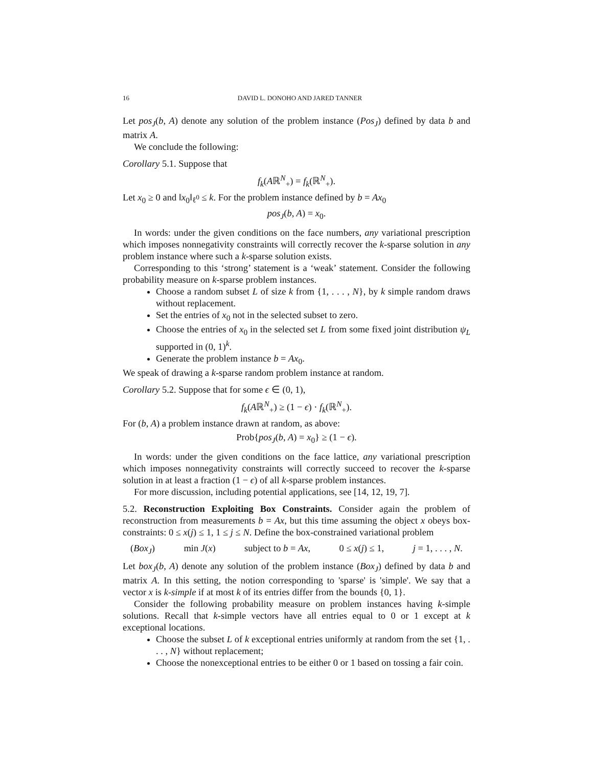16 DAVID L. DONOHO AND JARED TANNER
Let pos<sub>J</sub>(b, A) denote any solution of the problem instance (Pos<sub>J</sub>) defined by data b and matrix A.
We conclude the following:
Corollary 5.1. Suppose that
f<sub>k</sub>(Aℝ<sup>N</sup><sub>+</sub>) = f<sub>k</sub>(ℝ<sup>N</sup><sub>+</sub>).
Let x<sub>0</sub> ≥ 0 and ‖x<sub>0</sub>‖<sub>ℓ<sup>0</sup></sub> ≤ k. For the problem instance defined by b = Ax<sub>0</sub>
pos<sub>J</sub>(b, A) = x<sub>0</sub>.
In words: under the given conditions on the face numbers, any variational prescription which imposes nonnegativity constraints will correctly recover the k-sparse solution in any problem instance where such a k-sparse solution exists.
Corresponding to this ‘strong’ statement is a ‘weak’ statement. Consider the following probability measure on k-sparse problem instances.
Choose a random subset L of size k from {1, . . . , N}, by k simple random draws without replacement.
Set the entries of x<sub>0</sub> not in the selected subset to zero.
Choose the entries of x<sub>0</sub> in the selected set L from some fixed joint distribution ψ<sub>L</sub> supported in (0, 1)<sup>k</sup>.
Generate the problem instance b = Ax<sub>0</sub>.
We speak of drawing a k-sparse random problem instance at random.
Corollary 5.2. Suppose that for some ϵ ∈ (0, 1),
f<sub>k</sub>(Aℝ<sup>N</sup><sub>+</sub>) ≥ (1 − ϵ) · f<sub>k</sub>(ℝ<sup>N</sup><sub>+</sub>).
For (b, A) a problem instance drawn at random, as above:
Prob{pos<sub>J</sub>(b, A) = x<sub>0</sub>} ≥ (1 − ϵ).
In words: under the given conditions on the face lattice, any variational prescription which imposes nonnegativity constraints will correctly succeed to recover the k-sparse solution in at least a fraction (1 − ϵ) of all k-sparse problem instances.
For more discussion, including potential applications, see [14, 12, 19, 7].
5.2. Reconstruction Exploiting Box Constraints. Consider again the problem of reconstruction from measurements b = Ax, but this time assuming the object x obeys box-constraints: 0 ≤ x(j) ≤ 1, 1 ≤ j ≤ N. Define the box-constrained variational problem
(Box<sub>J</sub>) min J(x) subject to b = Ax, 0 ≤ x(j) ≤ 1, j = 1, . . . , N.
Let box<sub>J</sub>(b, A) denote any solution of the problem instance (Box<sub>J</sub>) defined by data b and matrix A. In this setting, the notion corresponding to 'sparse' is 'simple'. We say that a vector x is k-simple if at most k of its entries differ from the bounds {0, 1}.
Consider the following probability measure on problem instances having k-simple solutions. Recall that k-simple vectors have all entries equal to 0 or 1 except at k exceptional locations.
Choose the subset L of k exceptional entries uniformly at random from the set {1, . . . , N} without replacement;
Choose the nonexceptional entries to be either 0 or 1 based on tossing a fair coin.